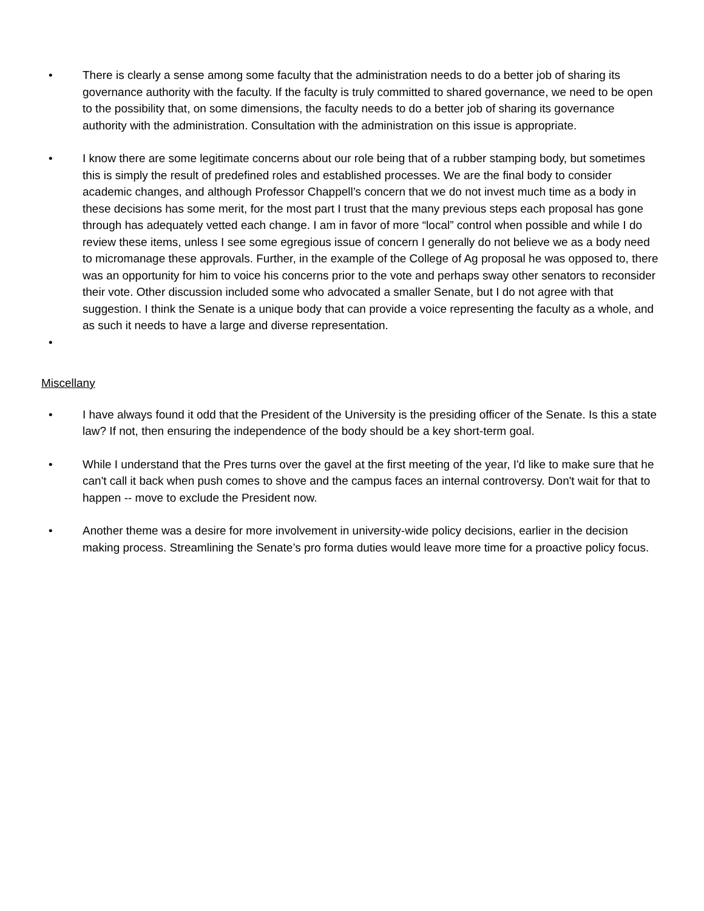• There is clearly a sense among some faculty that the administration needs to do a better job of sharing its governance authority with the faculty. If the faculty is truly committed to shared governance, we need to be open to the possibility that, on some dimensions, the faculty needs to do a better job of sharing its governance authority with the administration. Consultation with the administration on this issue is appropriate.
• I know there are some legitimate concerns about our role being that of a rubber stamping body, but sometimes this is simply the result of predefined roles and established processes. We are the final body to consider academic changes, and although Professor Chappell’s concern that we do not invest much time as a body in these decisions has some merit, for the most part I trust that the many previous steps each proposal has gone through has adequately vetted each change. I am in favor of more “local” control when possible and while I do review these items, unless I see some egregious issue of concern I generally do not believe we as a body need to micromanage these approvals. Further, in the example of the College of Ag proposal he was opposed to, there was an opportunity for him to voice his concerns prior to the vote and perhaps sway other senators to reconsider their vote. Other discussion included some who advocated a smaller Senate, but I do not agree with that suggestion. I think the Senate is a unique body that can provide a voice representing the faculty as a whole, and as such it needs to have a large and diverse representation.
•
Miscellany
• I have always found it odd that the President of the University is the presiding officer of the Senate. Is this a state law? If not, then ensuring the independence of the body should be a key short-term goal.
• While I understand that the Pres turns over the gavel at the first meeting of the year, I'd like to make sure that he can't call it back when push comes to shove and the campus faces an internal controversy. Don't wait for that to happen -- move to exclude the President now.
• Another theme was a desire for more involvement in university-wide policy decisions, earlier in the decision making process. Streamlining the Senate’s pro forma duties would leave more time for a proactive policy focus.